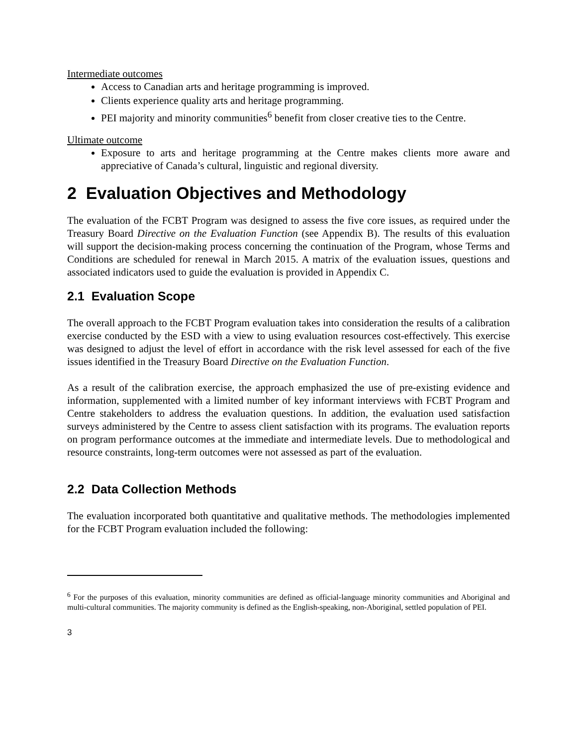Intermediate outcomes
Access to Canadian arts and heritage programming is improved.
Clients experience quality arts and heritage programming.
PEI majority and minority communities<sup>6</sup> benefit from closer creative ties to the Centre.
Ultimate outcome
Exposure to arts and heritage programming at the Centre makes clients more aware and appreciative of Canada’s cultural, linguistic and regional diversity.
2 Evaluation Objectives and Methodology
The evaluation of the FCBT Program was designed to assess the five core issues, as required under the Treasury Board Directive on the Evaluation Function (see Appendix B). The results of this evaluation will support the decision-making process concerning the continuation of the Program, whose Terms and Conditions are scheduled for renewal in March 2015. A matrix of the evaluation issues, questions and associated indicators used to guide the evaluation is provided in Appendix C.
2.1 Evaluation Scope
The overall approach to the FCBT Program evaluation takes into consideration the results of a calibration exercise conducted by the ESD with a view to using evaluation resources cost-effectively. This exercise was designed to adjust the level of effort in accordance with the risk level assessed for each of the five issues identified in the Treasury Board Directive on the Evaluation Function.
As a result of the calibration exercise, the approach emphasized the use of pre-existing evidence and information, supplemented with a limited number of key informant interviews with FCBT Program and Centre stakeholders to address the evaluation questions. In addition, the evaluation used satisfaction surveys administered by the Centre to assess client satisfaction with its programs. The evaluation reports on program performance outcomes at the immediate and intermediate levels. Due to methodological and resource constraints, long-term outcomes were not assessed as part of the evaluation.
2.2 Data Collection Methods
The evaluation incorporated both quantitative and qualitative methods. The methodologies implemented for the FCBT Program evaluation included the following:
<sup>6</sup> For the purposes of this evaluation, minority communities are defined as official-language minority communities and Aboriginal and multi-cultural communities. The majority community is defined as the English-speaking, non-Aboriginal, settled population of PEI.
3